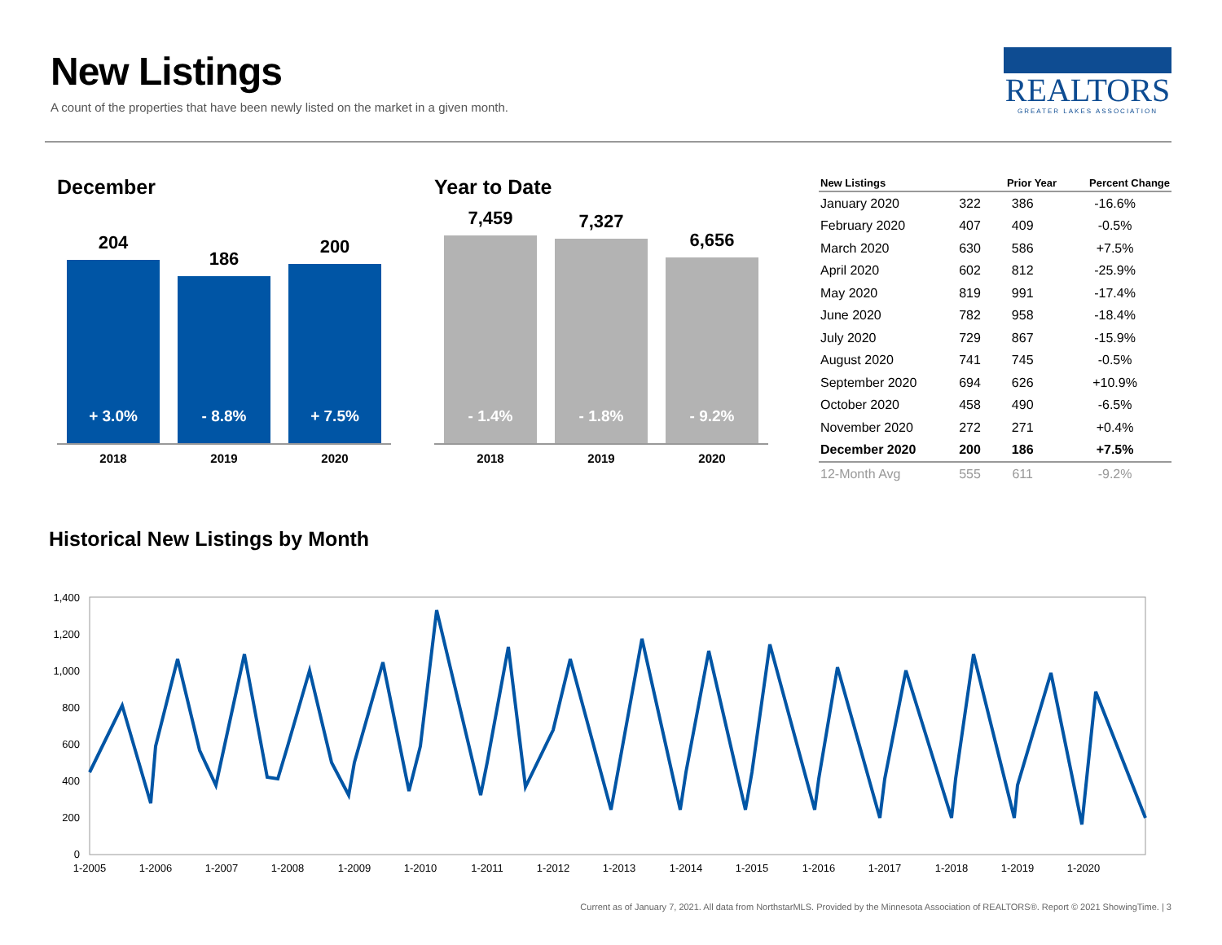New Listings
A count of the properties that have been newly listed on the market in a given month.
REALTORS
GREATER LAKES ASSOCIATION
December
204
+ 3.0%
186
- 8.8%
200
+ 7.5%
2018 2019 2020
Year to Date
7,459
- 1.4%
7,327
- 1.8%
6,656
- 9.2%
2018 2019 2020
| New Listings | | Prior Year | Percent Change |
| --- | --- | --- | --- |
| January 2020 | 322 | 386 | -16.6% |
| February 2020 | 407 | 409 | -0.5% |
| March 2020 | 630 | 586 | +7.5% |
| April 2020 | 602 | 812 | -25.9% |
| May 2020 | 819 | 991 | -17.4% |
| June 2020 | 782 | 958 | -18.4% |
| July 2020 | 729 | 867 | -15.9% |
| August 2020 | 741 | 745 | -0.5% |
| September 2020 | 694 | 626 | +10.9% |
| October 2020 | 458 | 490 | -6.5% |
| November 2020 | 272 | 271 | +0.4% |
| December 2020 | 200 | 186 | +7.5% |
| 12-Month Avg | 555 | 611 | -9.2% |
Historical New Listings by Month
1,400
1,200
1,000
800
600
400
200
0
1-2005
1-2006
1-2007
1-2008
1-2009
1-2010
1-2011
1-2012
1-2013
1-2014
1-2015
1-2016
1-2017
1-2018
1-2019
1-2020
Current as of January 7, 2021. All data from NorthstarMLS. Provided by the Minnesota Association of REALTORS®. Report © 2021 ShowingTime. | 3